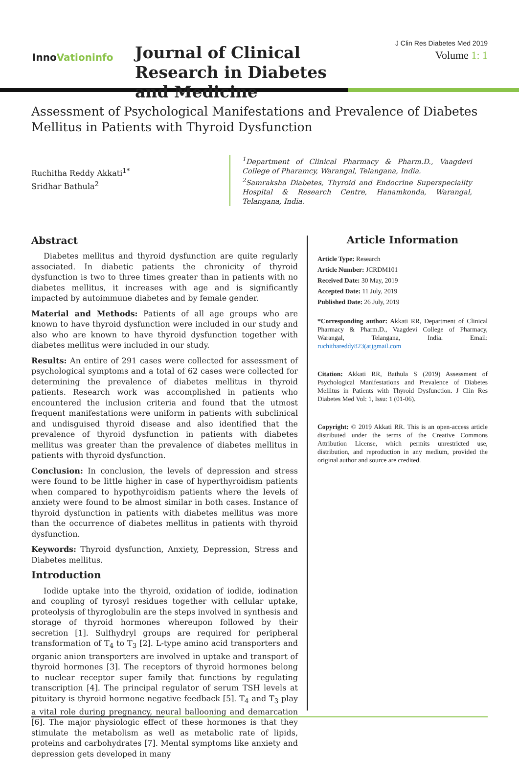InnoVationinfo
Journal of Clinical Research in Diabetes and Medicine
J Clin Res Diabetes Med 2019
Volume 1: 1
Assessment of Psychological Manifestations and Prevalence of Diabetes Mellitus in Patients with Thyroid Dysfunction
Ruchitha Reddy Akkati<sup>1*</sup>
Sridhar Bathula<sup>2</sup>
<sup>1</sup> Department of Clinical Pharmacy & Pharm.D., Vaagdevi College of Pharamcy, Warangal, Telangana, India.
<sup>2</sup> Samraksha Diabetes, Thyroid and Endocrine Superspeciality Hospital & Research Centre, Hanamkonda, Warangal, Telangana, India.
Abstract
Diabetes mellitus and thyroid dysfunction are quite regularly associated. In diabetic patients the chronicity of thyroid dysfunction is two to three times greater than in patients with no diabetes mellitus, it increases with age and is significantly impacted by autoimmune diabetes and by female gender.
Material and Methods: Patients of all age groups who are known to have thyroid dysfunction were included in our study and also who are known to have thyroid dysfunction together with diabetes mellitus were included in our study.
Results: An entire of 291 cases were collected for assessment of psychological symptoms and a total of 62 cases were collected for determining the prevalence of diabetes mellitus in thyroid patients. Research work was accomplished in patients who encountered the inclusion criteria and found that the utmost frequent manifestations were uniform in patients with subclinical and undisguised thyroid disease and also identified that the prevalence of thyroid dysfunction in patients with diabetes mellitus was greater than the prevalence of diabetes mellitus in patients with thyroid dysfunction.
Conclusion: In conclusion, the levels of depression and stress were found to be little higher in case of hyperthyroidism patients when compared to hypothyroidism patients where the levels of anxiety were found to be almost similar in both cases. Instance of thyroid dysfunction in patients with diabetes mellitus was more than the occurrence of diabetes mellitus in patients with thyroid dysfunction.
Keywords: Thyroid dysfunction, Anxiety, Depression, Stress and Diabetes mellitus.
Introduction
Iodide uptake into the thyroid, oxidation of iodide, iodination and coupling of tyrosyl residues together with cellular uptake, proteolysis of thyroglobulin are the steps involved in synthesis and storage of thyroid hormones whereupon followed by their secretion [1]. Sulfhydryl groups are required for peripheral transformation of T<sub>4</sub> to T<sub>3</sub> [2]. L-type amino acid transporters and organic anion transporters are involved in uptake and transport of thyroid hormones [3]. The receptors of thyroid hormones belong to nuclear receptor super family that functions by regulating transcription [4]. The principal regulator of serum TSH levels at pituitary is thyroid hormone negative feedback [5]. T<sub>4</sub> and T<sub>3</sub> play a vital role during pregnancy, neural ballooning and demarcation [6]. The major physiologic effect of these hormones is that they stimulate the metabolism as well as metabolic rate of lipids, proteins and carbohydrates [7]. Mental symptoms like anxiety and depression gets developed in many
Article Information
Article Type: Research
Article Number: JCRDM101
Received Date: 30 May, 2019
Accepted Date: 11 July, 2019
Published Date: 26 July, 2019
*Corresponding author: Akkati RR, Department of Clinical Pharmacy & Pharm.D., Vaagdevi College of Pharmacy, Warangal, Telangana, India. Email: ruchithareddy823(at)gmail.com
Citation: Akkati RR, Bathula S (2019) Assessment of Psychological Manifestations and Prevalence of Diabetes Mellitus in Patients with Thyroid Dysfunction. J Clin Res Diabetes Med Vol: 1, Issu: 1 (01-06).
Copyright: © 2019 Akkati RR. This is an open-access article distributed under the terms of the Creative Commons Attribution License, which permits unrestricted use, distribution, and reproduction in any medium, provided the original author and source are credited.